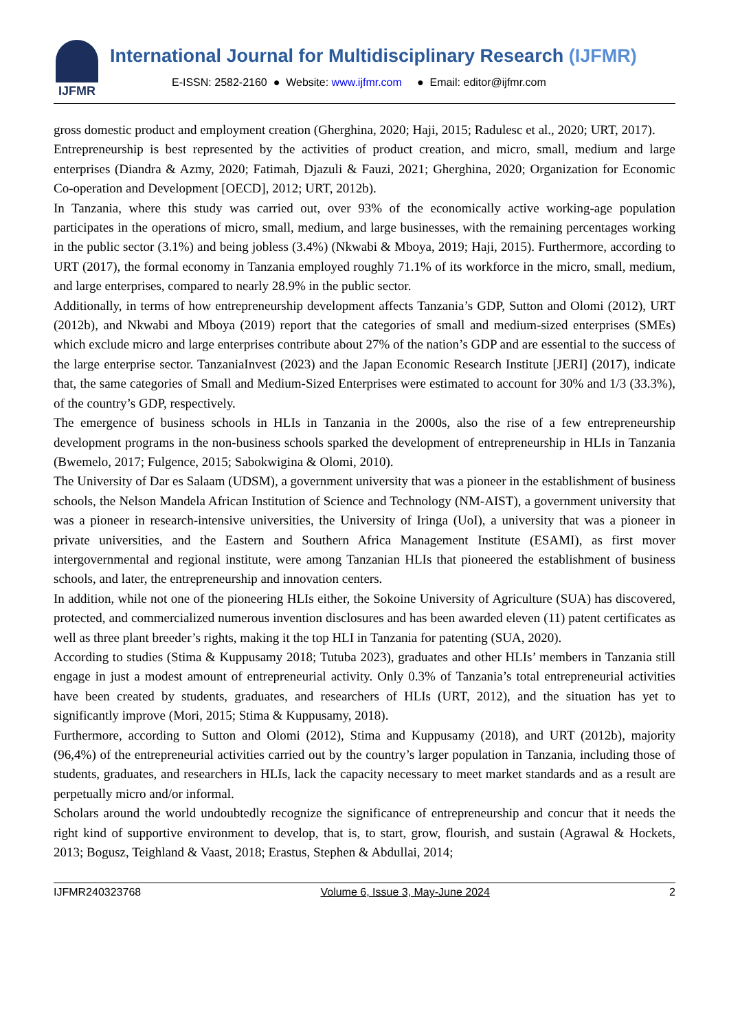IJFMR
International Journal for Multidisciplinary Research (IJFMR)
E-ISSN: 2582-2160 ● Website: www.ijfmr.com ● Email: editor@ijfmr.com
gross domestic product and employment creation (Gherghina, 2020; Haji, 2015; Radulesc et al., 2020; URT, 2017).
Entrepreneurship is best represented by the activities of product creation, and micro, small, medium and large enterprises (Diandra & Azmy, 2020; Fatimah, Djazuli & Fauzi, 2021; Gherghina, 2020; Organization for Economic Co-operation and Development [OECD], 2012; URT, 2012b).
In Tanzania, where this study was carried out, over 93% of the economically active working-age population participates in the operations of micro, small, medium, and large businesses, with the remaining percentages working in the public sector (3.1%) and being jobless (3.4%) (Nkwabi & Mboya, 2019; Haji, 2015). Furthermore, according to URT (2017), the formal economy in Tanzania employed roughly 71.1% of its workforce in the micro, small, medium, and large enterprises, compared to nearly 28.9% in the public sector.
Additionally, in terms of how entrepreneurship development affects Tanzania’s GDP, Sutton and Olomi (2012), URT (2012b), and Nkwabi and Mboya (2019) report that the categories of small and medium-sized enterprises (SMEs) which exclude micro and large enterprises contribute about 27% of the nation’s GDP and are essential to the success of the large enterprise sector. TanzaniaInvest (2023) and the Japan Economic Research Institute [JERI] (2017), indicate that, the same categories of Small and Medium-Sized Enterprises were estimated to account for 30% and 1/3 (33.3%), of the country’s GDP, respectively.
The emergence of business schools in HLIs in Tanzania in the 2000s, also the rise of a few entrepreneurship development programs in the non-business schools sparked the development of entrepreneurship in HLIs in Tanzania (Bwemelo, 2017; Fulgence, 2015; Sabokwigina & Olomi, 2010).
The University of Dar es Salaam (UDSM), a government university that was a pioneer in the establishment of business schools, the Nelson Mandela African Institution of Science and Technology (NM-AIST), a government university that was a pioneer in research-intensive universities, the University of Iringa (UoI), a university that was a pioneer in private universities, and the Eastern and Southern Africa Management Institute (ESAMI), as first mover intergovernmental and regional institute, were among Tanzanian HLIs that pioneered the establishment of business schools, and later, the entrepreneurship and innovation centers.
In addition, while not one of the pioneering HLIs either, the Sokoine University of Agriculture (SUA) has discovered, protected, and commercialized numerous invention disclosures and has been awarded eleven (11) patent certificates as well as three plant breeder’s rights, making it the top HLI in Tanzania for patenting (SUA, 2020).
According to studies (Stima & Kuppusamy 2018; Tutuba 2023), graduates and other HLIs’ members in Tanzania still engage in just a modest amount of entrepreneurial activity. Only 0.3% of Tanzania’s total entrepreneurial activities have been created by students, graduates, and researchers of HLIs (URT, 2012), and the situation has yet to significantly improve (Mori, 2015; Stima & Kuppusamy, 2018).
Furthermore, according to Sutton and Olomi (2012), Stima and Kuppusamy (2018), and URT (2012b), majority (96,4%) of the entrepreneurial activities carried out by the country’s larger population in Tanzania, including those of students, graduates, and researchers in HLIs, lack the capacity necessary to meet market standards and as a result are perpetually micro and/or informal.
Scholars around the world undoubtedly recognize the significance of entrepreneurship and concur that it needs the right kind of supportive environment to develop, that is, to start, grow, flourish, and sustain (Agrawal & Hockets, 2013; Bogusz, Teighland & Vaast, 2018; Erastus, Stephen & Abdullai, 2014;
IJFMR240323768 Volume 6, Issue 3, May-June 2024 2